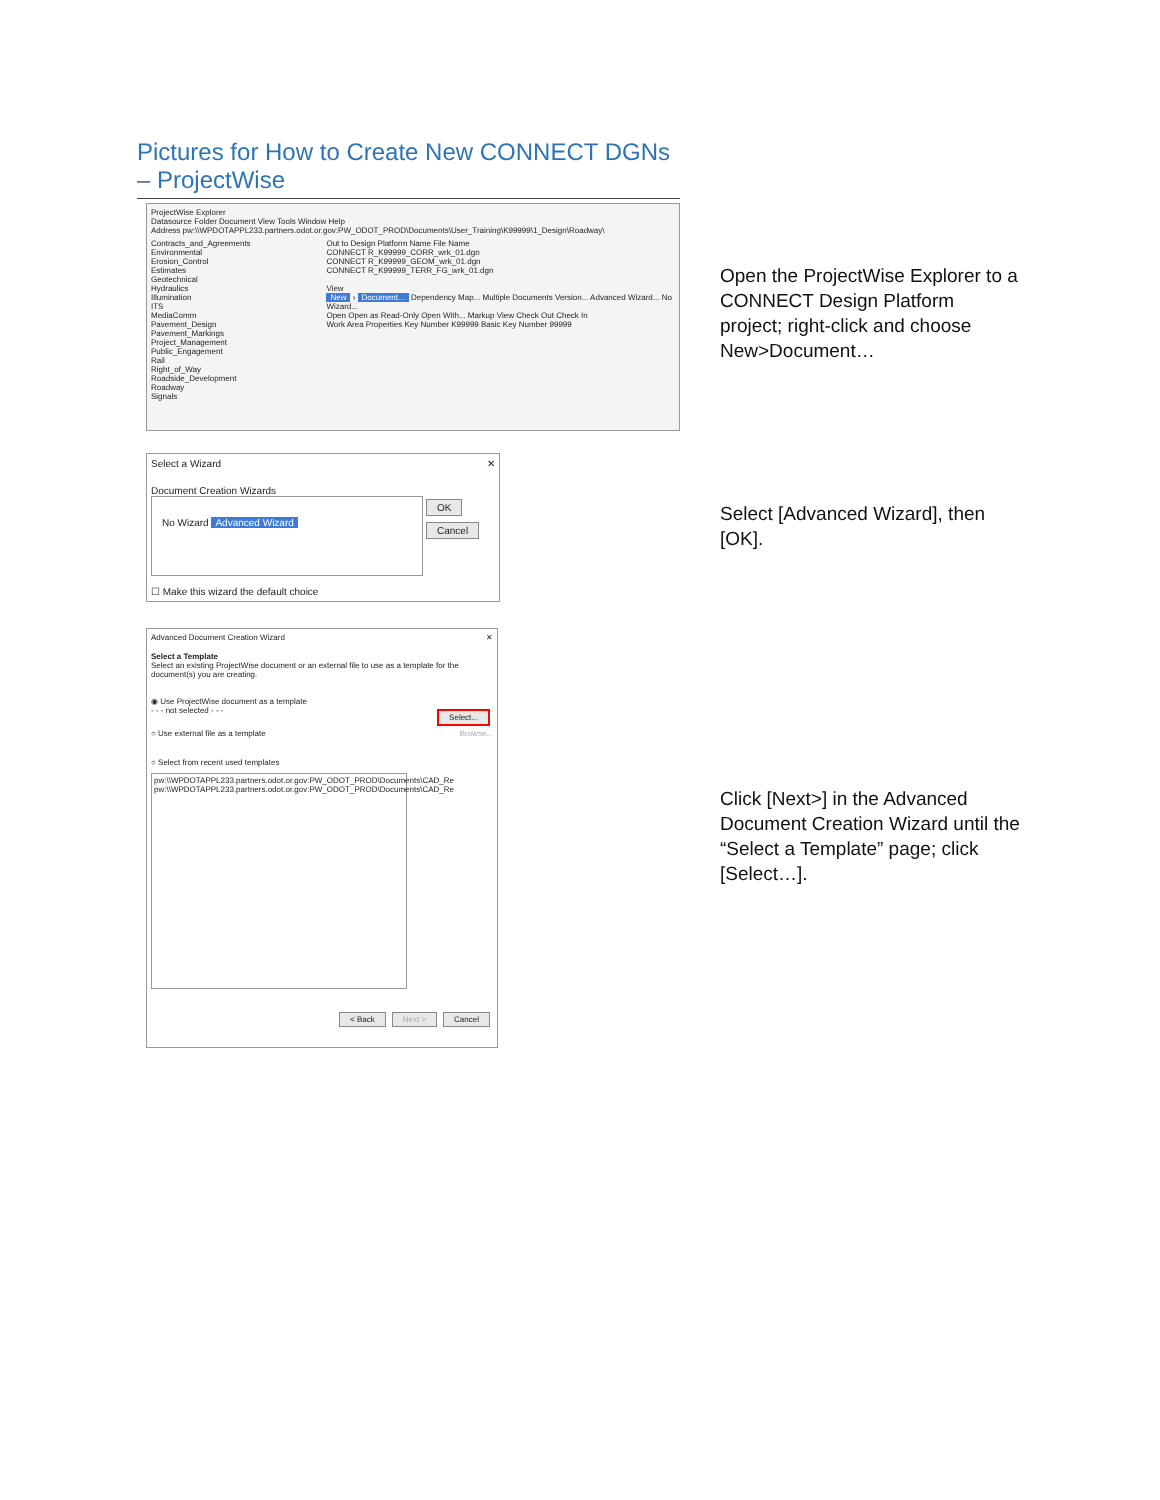Pictures for How to Create New CONNECT DGNs – ProjectWise
ProjectWise Explorer
Datasource Folder Document View Tools Window Help
Address pw:\\WPDOTAPPL233.partners.odot.or.gov:PW_ODOT_PROD\Documents\User_Training\K99999\1_Design\Roadway\
Contracts_and_Agreements
Environmental
Erosion_Control
Estimates
Geotechnical
Hydraulics
Illumination
ITS
MediaComm
Pavement_Design
Pavement_Markings
Project_Management
Public_Engagement
Rail
Right_of_Way
Roadside_Development
Roadway
Signals
Out to Design Platform Name File Name
CONNECT R_K99999_CORR_wrk_01.dgn
CONNECT R_K99999_GEOM_wrk_01.dgn
CONNECT R_K99999_TERR_FG_wrk_01.dgn
View
New › Document... Dependency Map... Multiple Documents Version... Advanced Wizard... No Wizard...
Open Open as Read-Only Open With... Markup View Check Out Check In
Work Area Properties Key Number K99999 Basic Key Number 99999
Open the ProjectWise Explorer to a CONNECT Design Platform project; right-click and choose New>Document…
Select a Wizard ✕
Document Creation Wizards
No Wizard Advanced Wizard
OK
Cancel
☐ Make this wizard the default choice
Select [Advanced Wizard], then [OK].
Advanced Document Creation Wizard ✕
Select a Template
Select an existing ProjectWise document or an external file to use as a template for the document(s) you are creating.
◉ Use ProjectWise document as a template
- - - not selected - - - Select...
○ Use external file as a template Browse...
○ Select from recent used templates
pw:\\WPDOTAPPL233.partners.odot.or.gov:PW_ODOT_PROD\Documents\CAD_Re
pw:\\WPDOTAPPL233.partners.odot.or.gov:PW_ODOT_PROD\Documents\CAD_Re
< Back Next > Cancel
Click [Next>] in the Advanced Document Creation Wizard until the “Select a Template” page; click [Select…].